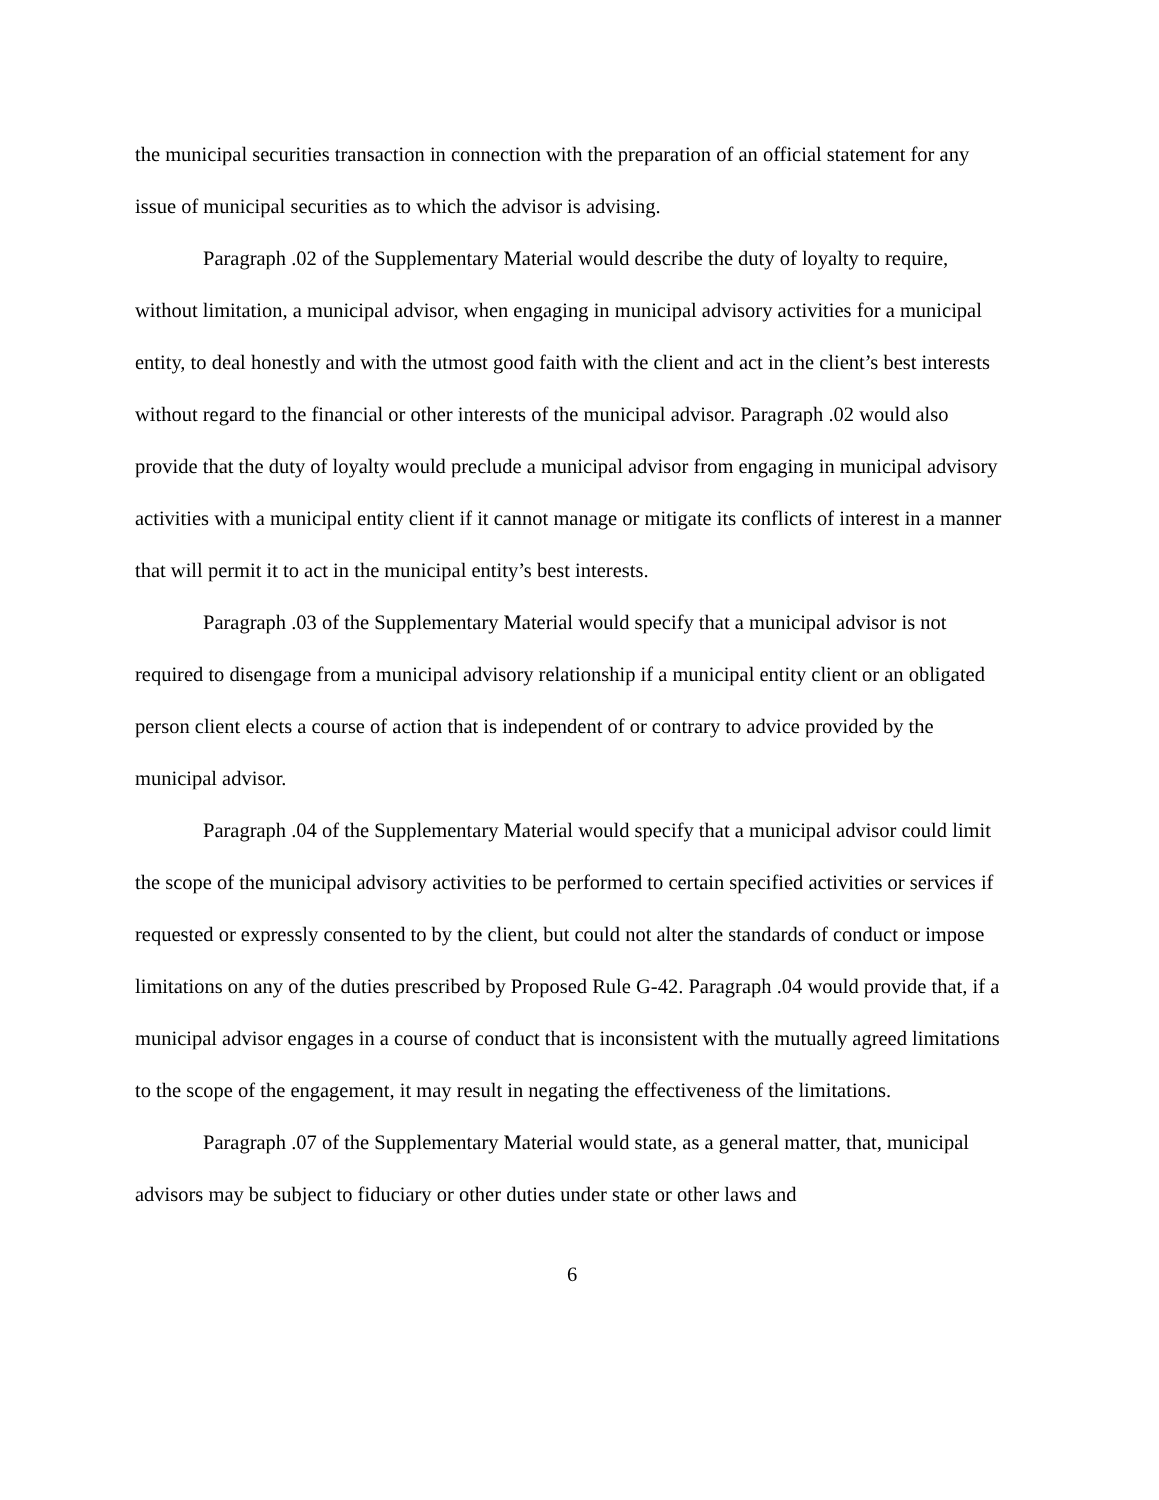the municipal securities transaction in connection with the preparation of an official statement for any issue of municipal securities as to which the advisor is advising.
Paragraph .02 of the Supplementary Material would describe the duty of loyalty to require, without limitation, a municipal advisor, when engaging in municipal advisory activities for a municipal entity, to deal honestly and with the utmost good faith with the client and act in the client’s best interests without regard to the financial or other interests of the municipal advisor. Paragraph .02 would also provide that the duty of loyalty would preclude a municipal advisor from engaging in municipal advisory activities with a municipal entity client if it cannot manage or mitigate its conflicts of interest in a manner that will permit it to act in the municipal entity’s best interests.
Paragraph .03 of the Supplementary Material would specify that a municipal advisor is not required to disengage from a municipal advisory relationship if a municipal entity client or an obligated person client elects a course of action that is independent of or contrary to advice provided by the municipal advisor.
Paragraph .04 of the Supplementary Material would specify that a municipal advisor could limit the scope of the municipal advisory activities to be performed to certain specified activities or services if requested or expressly consented to by the client, but could not alter the standards of conduct or impose limitations on any of the duties prescribed by Proposed Rule G-42. Paragraph .04 would provide that, if a municipal advisor engages in a course of conduct that is inconsistent with the mutually agreed limitations to the scope of the engagement, it may result in negating the effectiveness of the limitations.
Paragraph .07 of the Supplementary Material would state, as a general matter, that, municipal advisors may be subject to fiduciary or other duties under state or other laws and
6